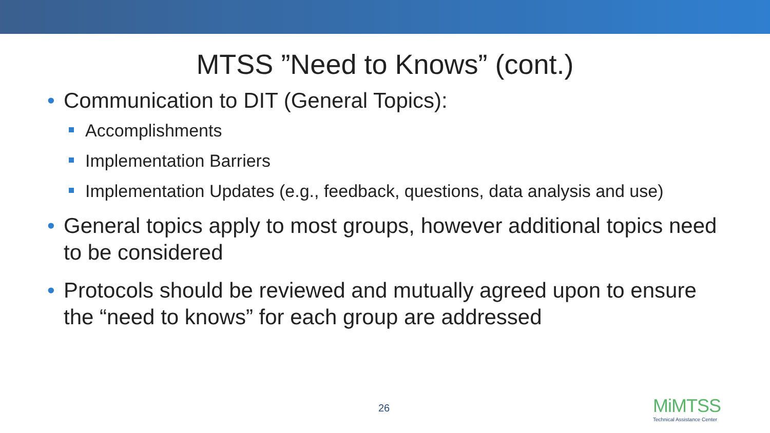MTSS ”Need to Knows” (cont.)
• Communication to DIT (General Topics):
Accomplishments
Implementation Barriers
Implementation Updates (e.g., feedback, questions, data analysis and use)
• General topics apply to most groups, however additional topics need to be considered
• Protocols should be reviewed and mutually agreed upon to ensure the “need to knows” for each group are addressed
26
MiMTSS
Technical Assistance Center